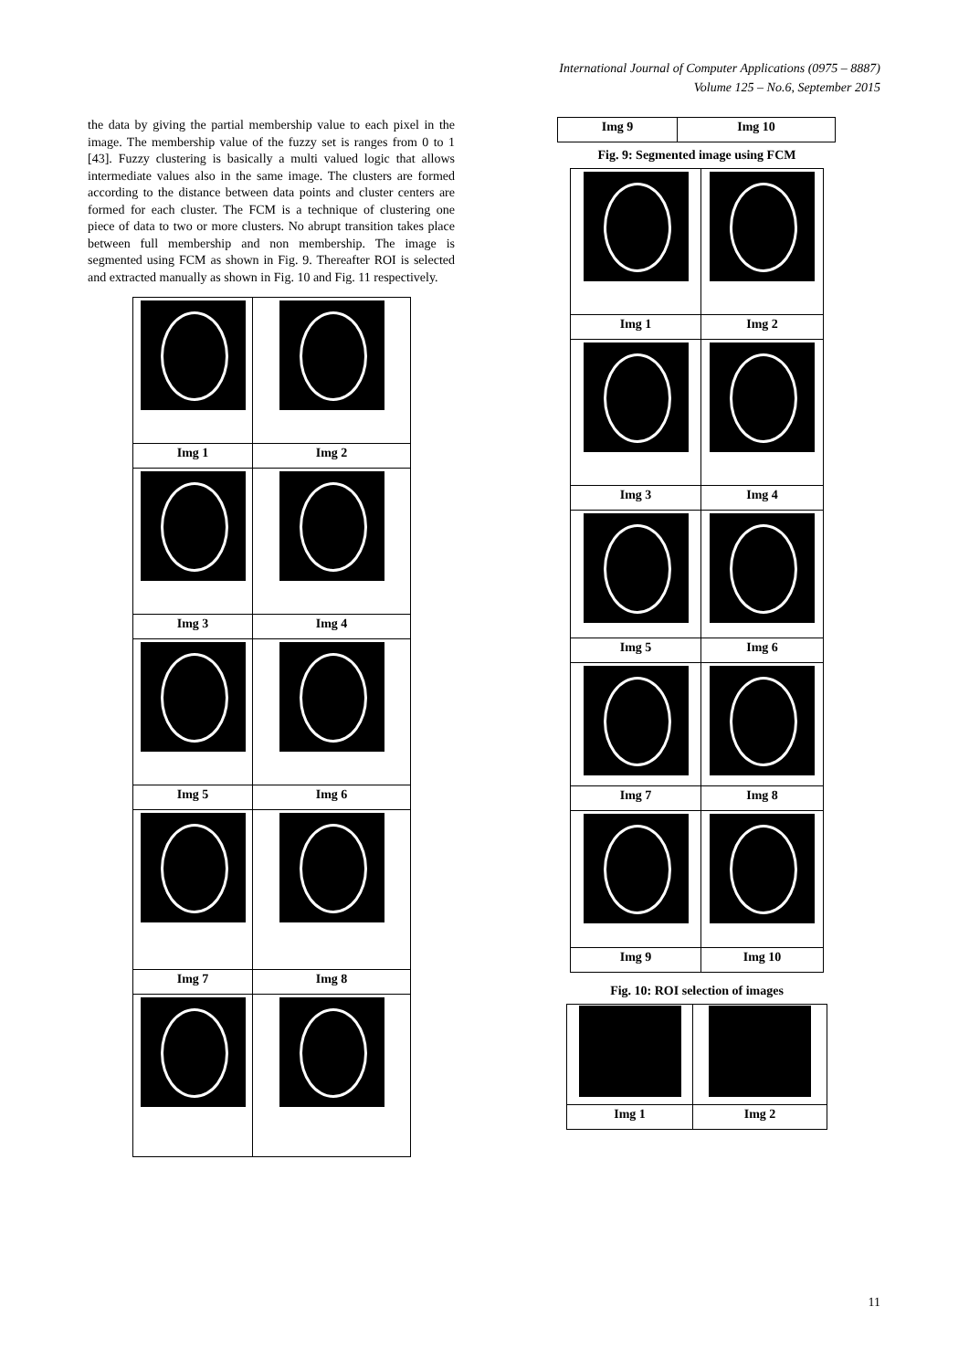International Journal of Computer Applications (0975 – 8887)
Volume 125 – No.6, September 2015
the data by giving the partial membership value to each pixel in the image. The membership value of the fuzzy set is ranges from 0 to 1 [43]. Fuzzy clustering is basically a multi valued logic that allows intermediate values also in the same image. The clusters are formed according to the distance between data points and cluster centers are formed for each cluster. The FCM is a technique of clustering one piece of data to two or more clusters. No abrupt transition takes place between full membership and non membership. The image is segmented using FCM as shown in Fig. 9. Thereafter ROI is selected and extracted manually as shown in Fig. 10 and Fig. 11 respectively.
| Img 1 | Img 2 |
| Img 3 | Img 4 |
| Img 5 | Img 6 |
| Img 7 | Img 8 |
| Img 9 | Img 10 |
Fig. 9: Segmented image using FCM
| Img 1 | Img 2 |
| Img 3 | Img 4 |
| Img 5 | Img 6 |
| Img 7 | Img 8 |
| Img 9 | Img 10 |
Fig. 10: ROI selection of images
| Img 1 | Img 2 |
11